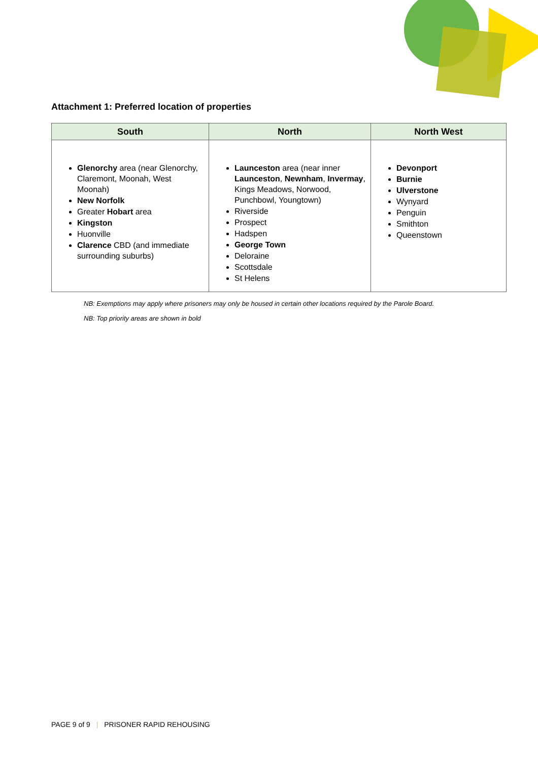Attachment 1: Preferred location of properties
| South | North | North West |
| --- | --- | --- |
| Glenorchy area (near Glenorchy, Claremont, Moonah, West Moonah) New Norfolk Greater Hobart area Kingston Huonville Clarence CBD (and immediate surrounding suburbs) | Launceston area (near inner Launceston , Newnham , Invermay , Kings Meadows, Norwood, Punchbowl, Youngtown) Riverside Prospect Hadspen George Town Deloraine Scottsdale St Helens | Devonport Burnie Ulverstone Wynyard Penguin Smithton Queenstown |
NB: Exemptions may apply where prisoners may only be housed in certain other locations required by the Parole Board.
NB: Top priority areas are shown in bold
PAGE 9 of 9 | PRISONER RAPID REHOUSING